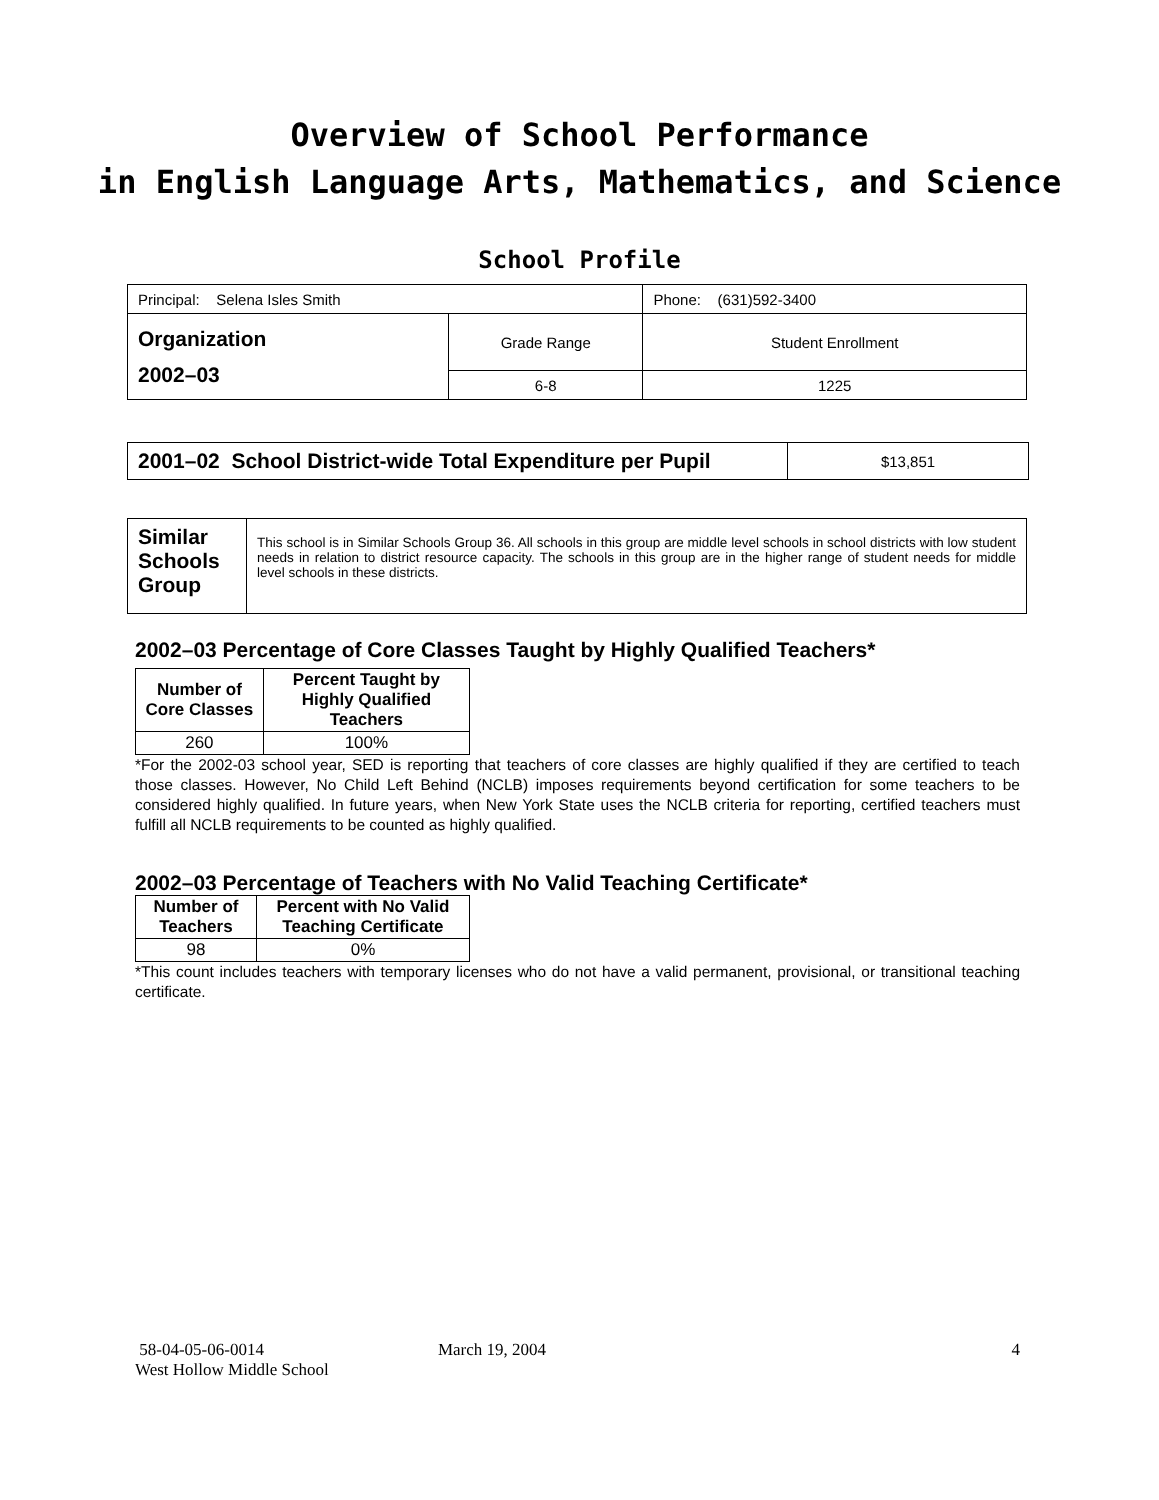Overview of School Performance
in English Language Arts, Mathematics, and Science
School Profile
| Principal: Selena Isles Smith | | Phone: (631)592-3400 |
| Organization 2002–03 | Grade Range | Student Enrollment |
| | 6-8 | 1225 |
| 2001–02 School District-wide Total Expenditure per Pupil | $13,851 |
| Similar Schools Group | This school is in Similar Schools Group 36. All schools in this group are middle level schools in school districts with low student needs in relation to district resource capacity. The schools in this group are in the higher range of student needs for middle level schools in these districts. |
2002–03 Percentage of Core Classes Taught by Highly Qualified Teachers*
| Number of Core Classes | Percent Taught by Highly Qualified Teachers |
| --- | --- |
| 260 | 100% |
*For the 2002-03 school year, SED is reporting that teachers of core classes are highly qualified if they are certified to teach those classes. However, No Child Left Behind (NCLB) imposes requirements beyond certification for some teachers to be considered highly qualified. In future years, when New York State uses the NCLB criteria for reporting, certified teachers must fulfill all NCLB requirements to be counted as highly qualified.
2002–03 Percentage of Teachers with No Valid Teaching Certificate*
| Number of Teachers | Percent with No Valid Teaching Certificate |
| --- | --- |
| 98 | 0% |
*This count includes teachers with temporary licenses who do not have a valid permanent, provisional, or transitional teaching certificate.
58-04-05-06-0014 March 19, 2004 4
West Hollow Middle School